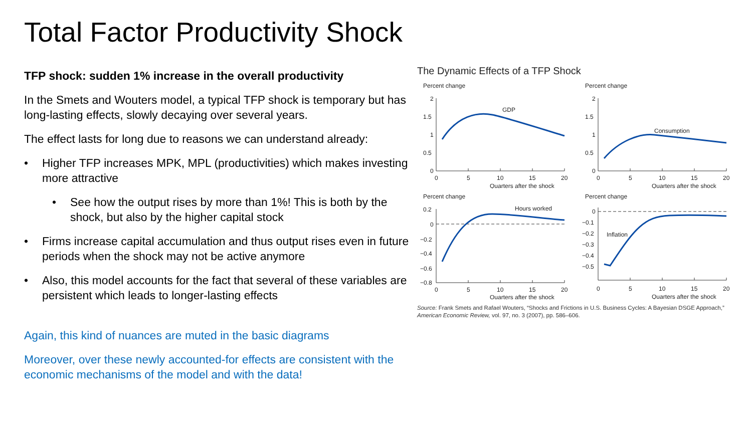Total Factor Productivity Shock
TFP shock: sudden 1% increase in the overall productivity
In the Smets and Wouters model, a typical TFP shock is temporary but has long-lasting effects, slowly decaying over several years.
The effect lasts for long due to reasons we can understand already:
• Higher TFP increases MPK, MPL (productivities) which makes investing more attractive
• See how the output rises by more than 1%! This is both by the shock, but also by the higher capital stock
• Firms increase capital accumulation and thus output rises even in future periods when the shock may not be active anymore
• Also, this model accounts for the fact that several of these variables are persistent which leads to longer-lasting effects
Again, this kind of nuances are muted in the basic diagrams
Moreover, over these newly accounted-for effects are consistent with the economic mechanisms of the model and with the data!
The Dynamic Effects of a TFP Shock
Percent change
2
1.5
1
0.5
0
0
5
10
15
20
Quarters after the shock
GDP
Percent change
2
1.5
1
0.5
0
0
5
10
15
20
Quarters after the shock
Consumption
Percent change
0.2
0
−0.2
−0.4
−0.6
−0.8
0
5
10
15
20
Quarters after the shock
Hours worked
Percent change
0
−0.1
−0.2
−0.3
−0.4
−0.5
0
5
10
15
20
Quarters after the shock
Inflation
Source: Frank Smets and Rafael Wouters, “Shocks and Frictions in U.S. Business Cycles: A Bayesian DSGE Approach,” American Economic Review, vol. 97, no. 3 (2007), pp. 586–606.